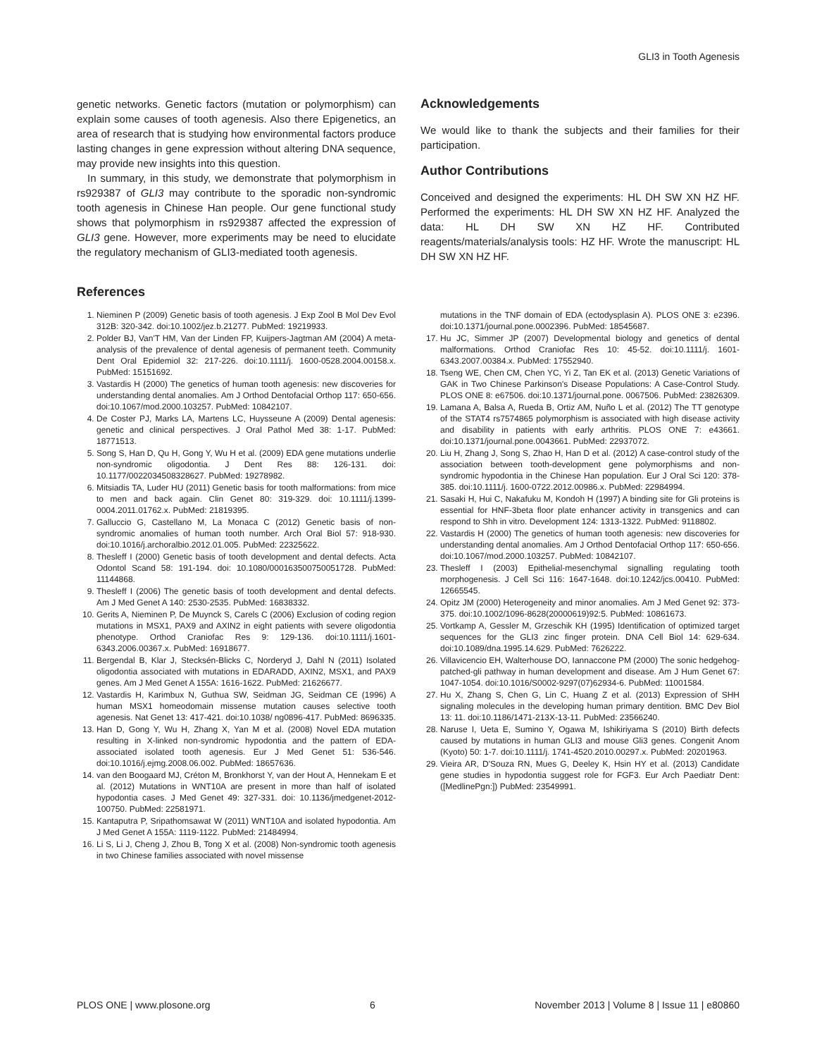GLI3 in Tooth Agenesis
genetic networks. Genetic factors (mutation or polymorphism) can explain some causes of tooth agenesis. Also there Epigenetics, an area of research that is studying how environmental factors produce lasting changes in gene expression without altering DNA sequence, may provide new insights into this question.
In summary, in this study, we demonstrate that polymorphism in rs929387 of GLI3 may contribute to the sporadic non-syndromic tooth agenesis in Chinese Han people. Our gene functional study shows that polymorphism in rs929387 affected the expression of GLI3 gene. However, more experiments may be need to elucidate the regulatory mechanism of GLI3-mediated tooth agenesis.
Acknowledgements
We would like to thank the subjects and their families for their participation.
Author Contributions
Conceived and designed the experiments: HL DH SW XN HZ HF. Performed the experiments: HL DH SW XN HZ HF. Analyzed the data: HL DH SW XN HZ HF. Contributed reagents/materials/analysis tools: HZ HF. Wrote the manuscript: HL DH SW XN HZ HF.
References
1. Nieminen P (2009) Genetic basis of tooth agenesis. J Exp Zool B Mol Dev Evol 312B: 320-342. doi:10.1002/jez.b.21277. PubMed: 19219933.
2. Polder BJ, Van'T HM, Van der Linden FP, Kuijpers-Jagtman AM (2004) A meta-analysis of the prevalence of dental agenesis of permanent teeth. Community Dent Oral Epidemiol 32: 217-226. doi:10.1111/j. 1600-0528.2004.00158.x. PubMed: 15151692.
3. Vastardis H (2000) The genetics of human tooth agenesis: new discoveries for understanding dental anomalies. Am J Orthod Dentofacial Orthop 117: 650-656. doi:10.1067/mod.2000.103257. PubMed: 10842107.
4. De Coster PJ, Marks LA, Martens LC, Huysseune A (2009) Dental agenesis: genetic and clinical perspectives. J Oral Pathol Med 38: 1-17. PubMed: 18771513.
5. Song S, Han D, Qu H, Gong Y, Wu H et al. (2009) EDA gene mutations underlie non-syndromic oligodontia. J Dent Res 88: 126-131. doi: 10.1177/0022034508328627. PubMed: 19278982.
6. Mitsiadis TA, Luder HU (2011) Genetic basis for tooth malformations: from mice to men and back again. Clin Genet 80: 319-329. doi: 10.1111/j.1399-0004.2011.01762.x. PubMed: 21819395.
7. Galluccio G, Castellano M, La Monaca C (2012) Genetic basis of non-syndromic anomalies of human tooth number. Arch Oral Biol 57: 918-930. doi:10.1016/j.archoralbio.2012.01.005. PubMed: 22325622.
8. Thesleff I (2000) Genetic basis of tooth development and dental defects. Acta Odontol Scand 58: 191-194. doi: 10.1080/000163500750051728. PubMed: 11144868.
9. Thesleff I (2006) The genetic basis of tooth development and dental defects. Am J Med Genet A 140: 2530-2535. PubMed: 16838332.
10. Gerits A, Nieminen P, De Muynck S, Carels C (2006) Exclusion of coding region mutations in MSX1, PAX9 and AXIN2 in eight patients with severe oligodontia phenotype. Orthod Craniofac Res 9: 129-136. doi:10.1111/j.1601-6343.2006.00367.x. PubMed: 16918677.
11. Bergendal B, Klar J, Stecksén-Blicks C, Norderyd J, Dahl N (2011) Isolated oligodontia associated with mutations in EDARADD, AXIN2, MSX1, and PAX9 genes. Am J Med Genet A 155A: 1616-1622. PubMed: 21626677.
12. Vastardis H, Karimbux N, Guthua SW, Seidman JG, Seidman CE (1996) A human MSX1 homeodomain missense mutation causes selective tooth agenesis. Nat Genet 13: 417-421. doi:10.1038/ ng0896-417. PubMed: 8696335.
13. Han D, Gong Y, Wu H, Zhang X, Yan M et al. (2008) Novel EDA mutation resulting in X-linked non-syndromic hypodontia and the pattern of EDA-associated isolated tooth agenesis. Eur J Med Genet 51: 536-546. doi:10.1016/j.ejmg.2008.06.002. PubMed: 18657636.
14. van den Boogaard MJ, Créton M, Bronkhorst Y, van der Hout A, Hennekam E et al. (2012) Mutations in WNT10A are present in more than half of isolated hypodontia cases. J Med Genet 49: 327-331. doi: 10.1136/jmedgenet-2012-100750. PubMed: 22581971.
15. Kantaputra P, Sripathomsawat W (2011) WNT10A and isolated hypodontia. Am J Med Genet A 155A: 1119-1122. PubMed: 21484994.
16. Li S, Li J, Cheng J, Zhou B, Tong X et al. (2008) Non-syndromic tooth agenesis in two Chinese families associated with novel missense
mutations in the TNF domain of EDA (ectodysplasin A). PLOS ONE 3: e2396. doi:10.1371/journal.pone.0002396. PubMed: 18545687.
17. Hu JC, Simmer JP (2007) Developmental biology and genetics of dental malformations. Orthod Craniofac Res 10: 45-52. doi:10.1111/j. 1601-6343.2007.00384.x. PubMed: 17552940.
18. Tseng WE, Chen CM, Chen YC, Yi Z, Tan EK et al. (2013) Genetic Variations of GAK in Two Chinese Parkinson's Disease Populations: A Case-Control Study. PLOS ONE 8: e67506. doi:10.1371/journal.pone. 0067506. PubMed: 23826309.
19. Lamana A, Balsa A, Rueda B, Ortiz AM, Nuño L et al. (2012) The TT genotype of the STAT4 rs7574865 polymorphism is associated with high disease activity and disability in patients with early arthritis. PLOS ONE 7: e43661. doi:10.1371/journal.pone.0043661. PubMed: 22937072.
20. Liu H, Zhang J, Song S, Zhao H, Han D et al. (2012) A case-control study of the association between tooth-development gene polymorphisms and non-syndromic hypodontia in the Chinese Han population. Eur J Oral Sci 120: 378-385. doi:10.1111/j. 1600-0722.2012.00986.x. PubMed: 22984994.
21. Sasaki H, Hui C, Nakafuku M, Kondoh H (1997) A binding site for Gli proteins is essential for HNF-3beta floor plate enhancer activity in transgenics and can respond to Shh in vitro. Development 124: 1313-1322. PubMed: 9118802.
22. Vastardis H (2000) The genetics of human tooth agenesis: new discoveries for understanding dental anomalies. Am J Orthod Dentofacial Orthop 117: 650-656. doi:10.1067/mod.2000.103257. PubMed: 10842107.
23. Thesleff I (2003) Epithelial-mesenchymal signalling regulating tooth morphogenesis. J Cell Sci 116: 1647-1648. doi:10.1242/jcs.00410. PubMed: 12665545.
24. Opitz JM (2000) Heterogeneity and minor anomalies. Am J Med Genet 92: 373-375. doi:10.1002/1096-8628(20000619)92:5. PubMed: 10861673.
25. Vortkamp A, Gessler M, Grzeschik KH (1995) Identification of optimized target sequences for the GLI3 zinc finger protein. DNA Cell Biol 14: 629-634. doi:10.1089/dna.1995.14.629. PubMed: 7626222.
26. Villavicencio EH, Walterhouse DO, Iannaccone PM (2000) The sonic hedgehog-patched-gli pathway in human development and disease. Am J Hum Genet 67: 1047-1054. doi:10.1016/S0002-9297(07)62934-6. PubMed: 11001584.
27. Hu X, Zhang S, Chen G, Lin C, Huang Z et al. (2013) Expression of SHH signaling molecules in the developing human primary dentition. BMC Dev Biol 13: 11. doi:10.1186/1471-213X-13-11. PubMed: 23566240.
28. Naruse I, Ueta E, Sumino Y, Ogawa M, Ishikiriyama S (2010) Birth defects caused by mutations in human GLI3 and mouse Gli3 genes. Congenit Anom (Kyoto) 50: 1-7. doi:10.1111/j. 1741-4520.2010.00297.x. PubMed: 20201963.
29. Vieira AR, D'Souza RN, Mues G, Deeley K, Hsin HY et al. (2013) Candidate gene studies in hypodontia suggest role for FGF3. Eur Arch Paediatr Dent: ([MedlinePgn:]) PubMed: 23549991.
PLOS ONE | www.plosone.org 6 November 2013 | Volume 8 | Issue 11 | e80860